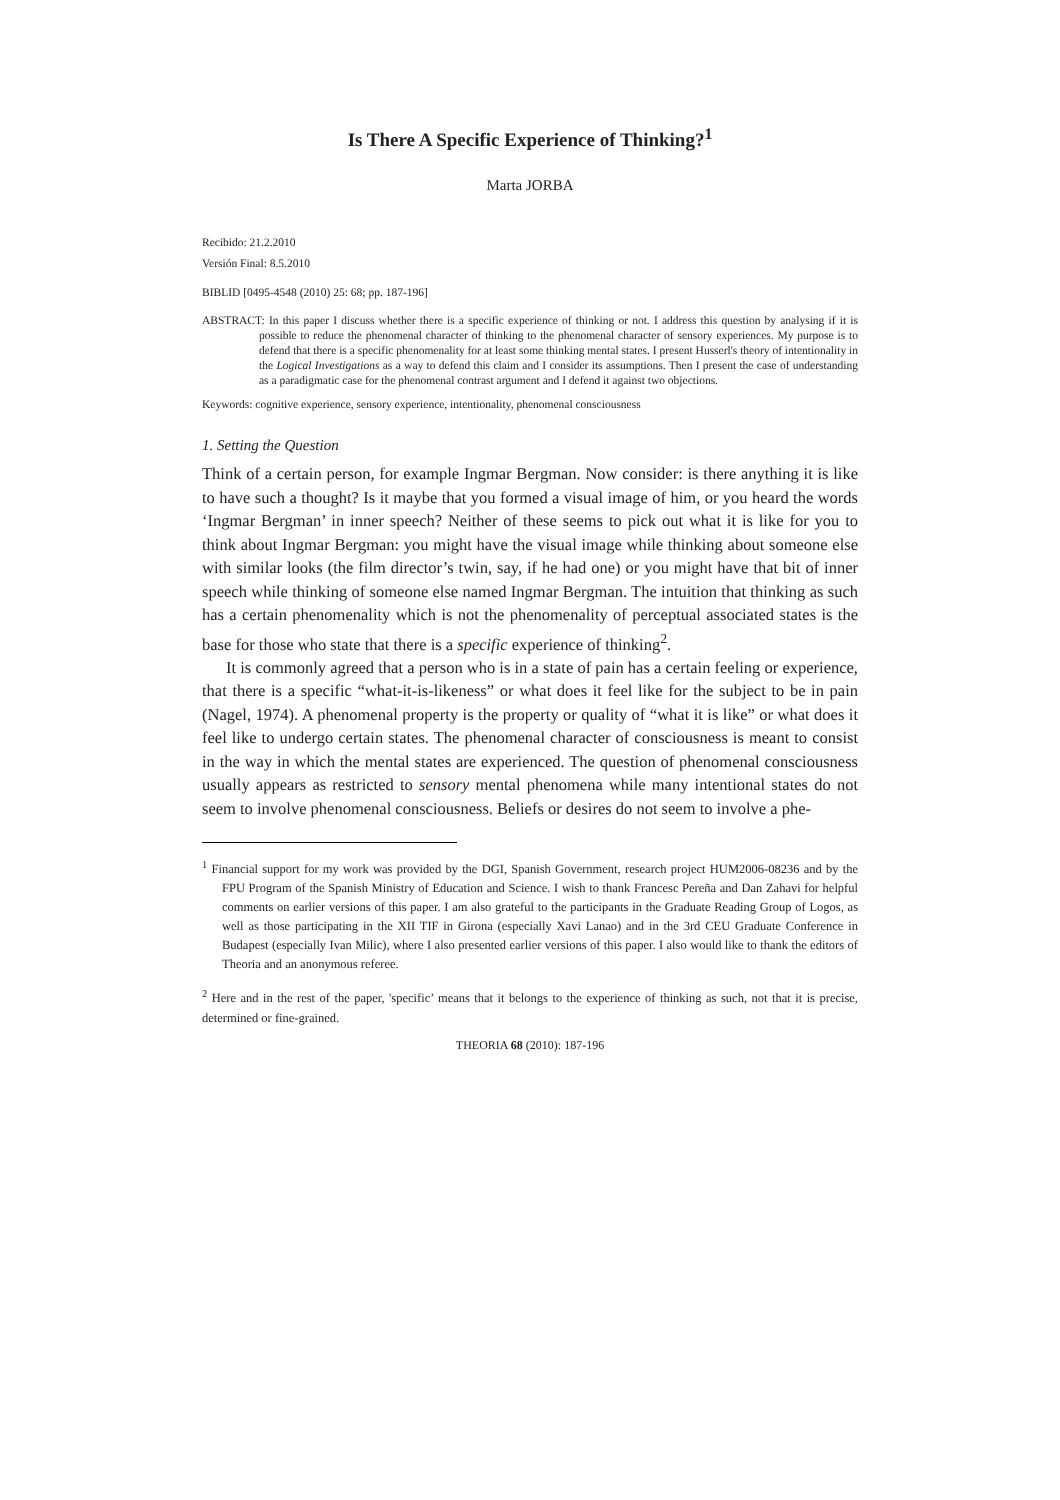Is There A Specific Experience of Thinking?<sup>1</sup>
Marta JORBA
Recibido: 21.2.2010
Versión Final: 8.5.2010
BIBLID [0495-4548 (2010) 25: 68; pp. 187-196]
ABSTRACT: In this paper I discuss whether there is a specific experience of thinking or not. I address this question by analysing if it is possible to reduce the phenomenal character of thinking to the phenomenal character of sensory experiences. My purpose is to defend that there is a specific phenomenality for at least some thinking mental states. I present Husserl's theory of intentionality in the Logical Investigations as a way to defend this claim and I consider its assumptions. Then I present the case of understanding as a paradigmatic case for the phenomenal contrast argument and I defend it against two objections.
Keywords: cognitive experience, sensory experience, intentionality, phenomenal consciousness
1. Setting the Question
Think of a certain person, for example Ingmar Bergman. Now consider: is there anything it is like to have such a thought? Is it maybe that you formed a visual image of him, or you heard the words ‘Ingmar Bergman’ in inner speech? Neither of these seems to pick out what it is like for you to think about Ingmar Bergman: you might have the visual image while thinking about someone else with similar looks (the film director’s twin, say, if he had one) or you might have that bit of inner speech while thinking of someone else named Ingmar Bergman. The intuition that thinking as such has a certain phenomenality which is not the phenomenality of perceptual associated states is the base for those who state that there is a specific experience of thinking<sup>2</sup>.
It is commonly agreed that a person who is in a state of pain has a certain feeling or experience, that there is a specific “what-it-is-likeness” or what does it feel like for the subject to be in pain (Nagel, 1974). A phenomenal property is the property or quality of “what it is like” or what does it feel like to undergo certain states. The phenomenal character of consciousness is meant to consist in the way in which the mental states are experienced. The question of phenomenal consciousness usually appears as restricted to sensory mental phenomena while many intentional states do not seem to involve phenomenal consciousness. Beliefs or desires do not seem to involve a phe-
<sup>1</sup> Financial support for my work was provided by the DGI, Spanish Government, research project HUM2006-08236 and by the FPU Program of the Spanish Ministry of Education and Science. I wish to thank Francesc Pereña and Dan Zahavi for helpful comments on earlier versions of this paper. I am also grateful to the participants in the Graduate Reading Group of Logos, as well as those participating in the XII TIF in Girona (especially Xavi Lanao) and in the 3rd CEU Graduate Conference in Budapest (especially Ivan Milic), where I also presented earlier versions of this paper. I also would like to thank the editors of Theoria and an anonymous referee.
<sup>2</sup> Here and in the rest of the paper, 'specific’ means that it belongs to the experience of thinking as such, not that it is precise, determined or fine-grained.
THEORIA 68 (2010): 187-196